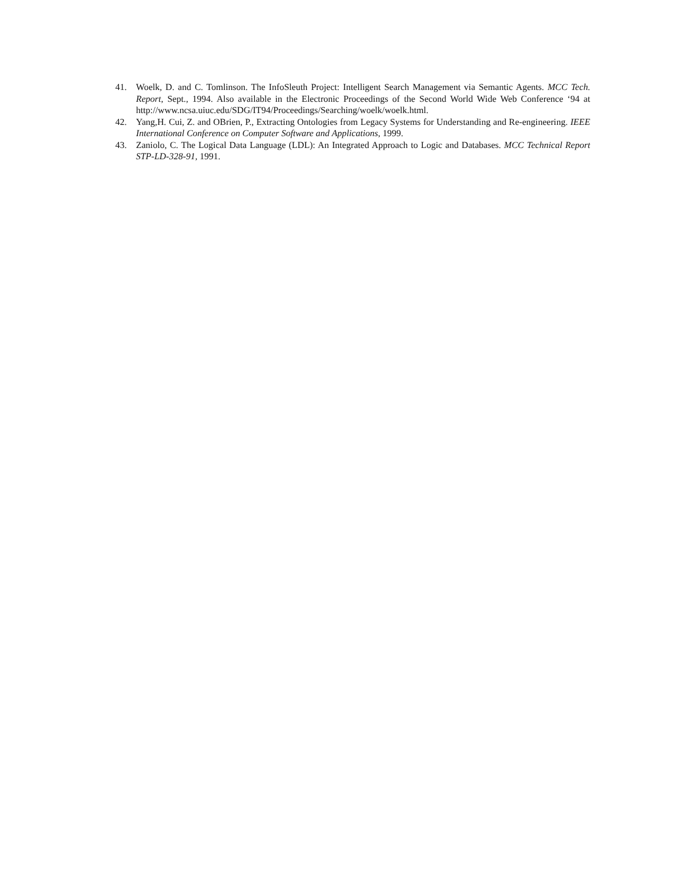41. Woelk, D. and C. Tomlinson. The InfoSleuth Project: Intelligent Search Management via Semantic Agents. MCC Tech. Report, Sept., 1994. Also available in the Electronic Proceedings of the Second World Wide Web Conference ‘94 at http://www.ncsa.uiuc.edu/SDG/IT94/Proceedings/Searching/woelk/woelk.html.
42. Yang,H. Cui, Z. and OBrien, P., Extracting Ontologies from Legacy Systems for Understanding and Re-engineering. IEEE International Conference on Computer Software and Applications, 1999.
43. Zaniolo, C. The Logical Data Language (LDL): An Integrated Approach to Logic and Databases. MCC Technical Report STP-LD-328-91, 1991.